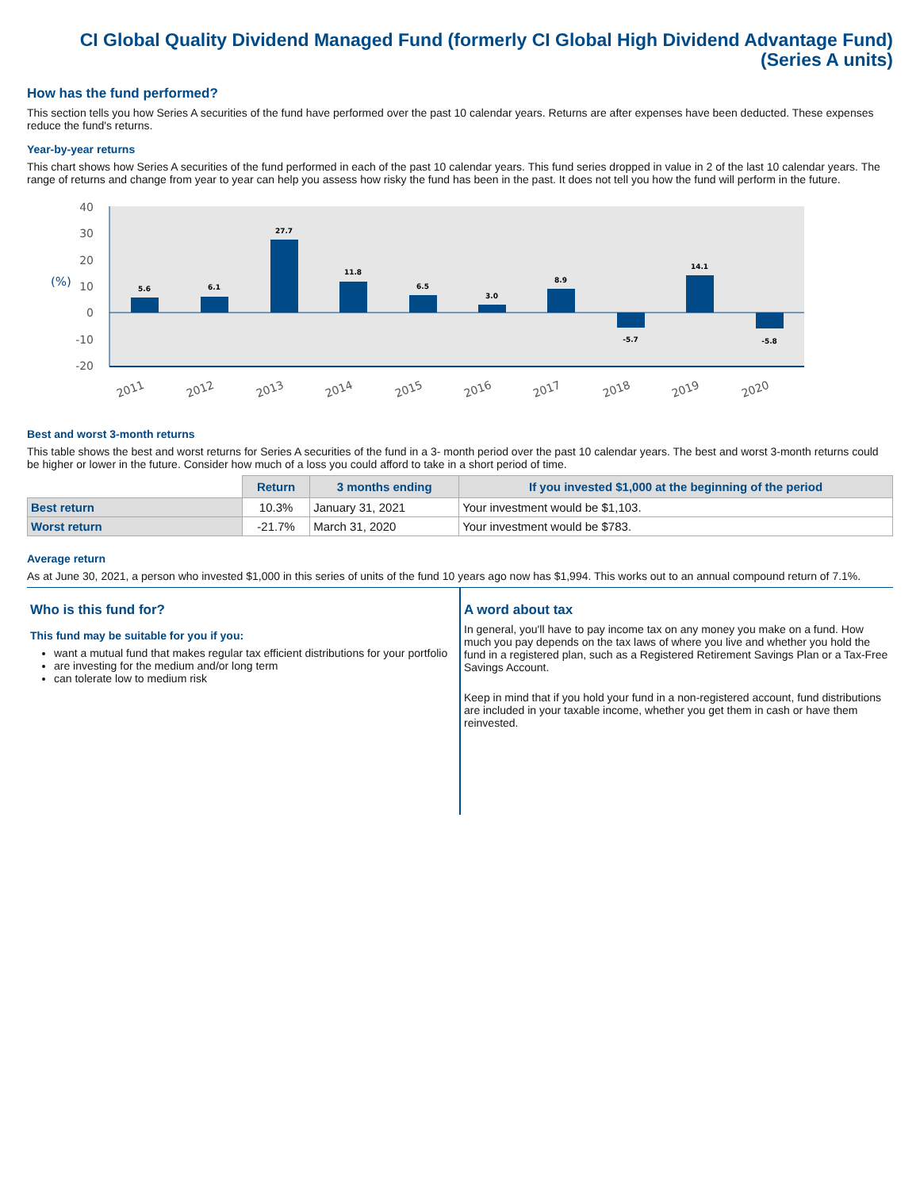CI Global Quality Dividend Managed Fund (formerly CI Global High Dividend Advantage Fund)
(Series A units)
How has the fund performed?
This section tells you how Series A securities of the fund have performed over the past 10 calendar years. Returns are after expenses have been deducted. These expenses reduce the fund's returns.
Year-by-year returns
This chart shows how Series A securities of the fund performed in each of the past 10 calendar years. This fund series dropped in value in 2 of the last 10 calendar years. The range of returns and change from year to year can help you assess how risky the fund has been in the past. It does not tell you how the fund will perform in the future.
40
30
20
10
0
-10
-20
(%)
5.6
6.1
27.7
11.8
6.5
3.0
8.9
-5.7
14.1
-5.8
2011
2012
2013
2014
2015
2016
2017
2018
2019
2020
Best and worst 3-month returns
This table shows the best and worst returns for Series A securities of the fund in a 3- month period over the past 10 calendar years. The best and worst 3-month returns could be higher or lower in the future. Consider how much of a loss you could afford to take in a short period of time.
| | Return | 3 months ending | If you invested $1,000 at the beginning of the period |
| --- | --- | --- | --- |
| Best return | 10.3% | January 31, 2021 | Your investment would be $1,103. |
| Worst return | -21.7% | March 31, 2020 | Your investment would be $783. |
Average return
As at June 30, 2021, a person who invested $1,000 in this series of units of the fund 10 years ago now has $1,994. This works out to an annual compound return of 7.1%.
Who is this fund for?
This fund may be suitable for you if you:
want a mutual fund that makes regular tax efficient distributions for your portfolio
are investing for the medium and/or long term
can tolerate low to medium risk
A word about tax
In general, you'll have to pay income tax on any money you make on a fund. How much you pay depends on the tax laws of where you live and whether you hold the fund in a registered plan, such as a Registered Retirement Savings Plan or a Tax-Free Savings Account.
Keep in mind that if you hold your fund in a non-registered account, fund distributions are included in your taxable income, whether you get them in cash or have them reinvested.